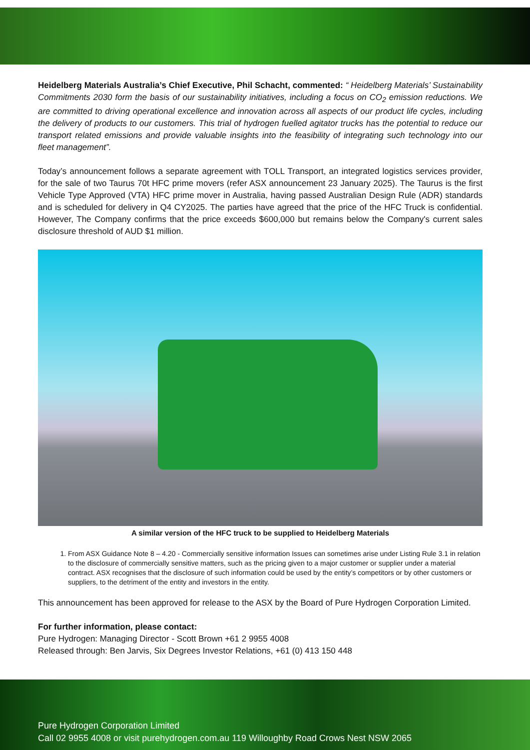Heidelberg Materials Australia’s Chief Executive, Phil Schacht, commented: “ Heidelberg Materials’ Sustainability Commitments 2030 form the basis of our sustainability initiatives, including a focus on CO<sub>2</sub> emission reductions. We are committed to driving operational excellence and innovation across all aspects of our product life cycles, including the delivery of products to our customers. This trial of hydrogen fuelled agitator trucks has the potential to reduce our transport related emissions and provide valuable insights into the feasibility of integrating such technology into our fleet management”.
Today’s announcement follows a separate agreement with TOLL Transport, an integrated logistics services provider, for the sale of two Taurus 70t HFC prime movers (refer ASX announcement 23 January 2025). The Taurus is the first Vehicle Type Approved (VTA) HFC prime mover in Australia, having passed Australian Design Rule (ADR) standards and is scheduled for delivery in Q4 CY2025. The parties have agreed that the price of the HFC Truck is confidential. However, The Company confirms that the price exceeds $600,000 but remains below the Company's current sales disclosure threshold of AUD $1 million.
A similar version of the HFC truck to be supplied to Heidelberg Materials
1. From ASX Guidance Note 8 – 4.20 - Commercially sensitive information Issues can sometimes arise under Listing Rule 3.1 in relation to the disclosure of commercially sensitive matters, such as the pricing given to a major customer or supplier under a material contract. ASX recognises that the disclosure of such information could be used by the entity’s competitors or by other customers or suppliers, to the detriment of the entity and investors in the entity.
This announcement has been approved for release to the ASX by the Board of Pure Hydrogen Corporation Limited.
For further information, please contact:
Pure Hydrogen: Managing Director - Scott Brown +61 2 9955 4008
Released through: Ben Jarvis, Six Degrees Investor Relations, +61 (0) 413 150 448
Pure Hydrogen Corporation Limited
Call 02 9955 4008 or visit purehydrogen.com.au 119 Willoughby Road Crows Nest NSW 2065